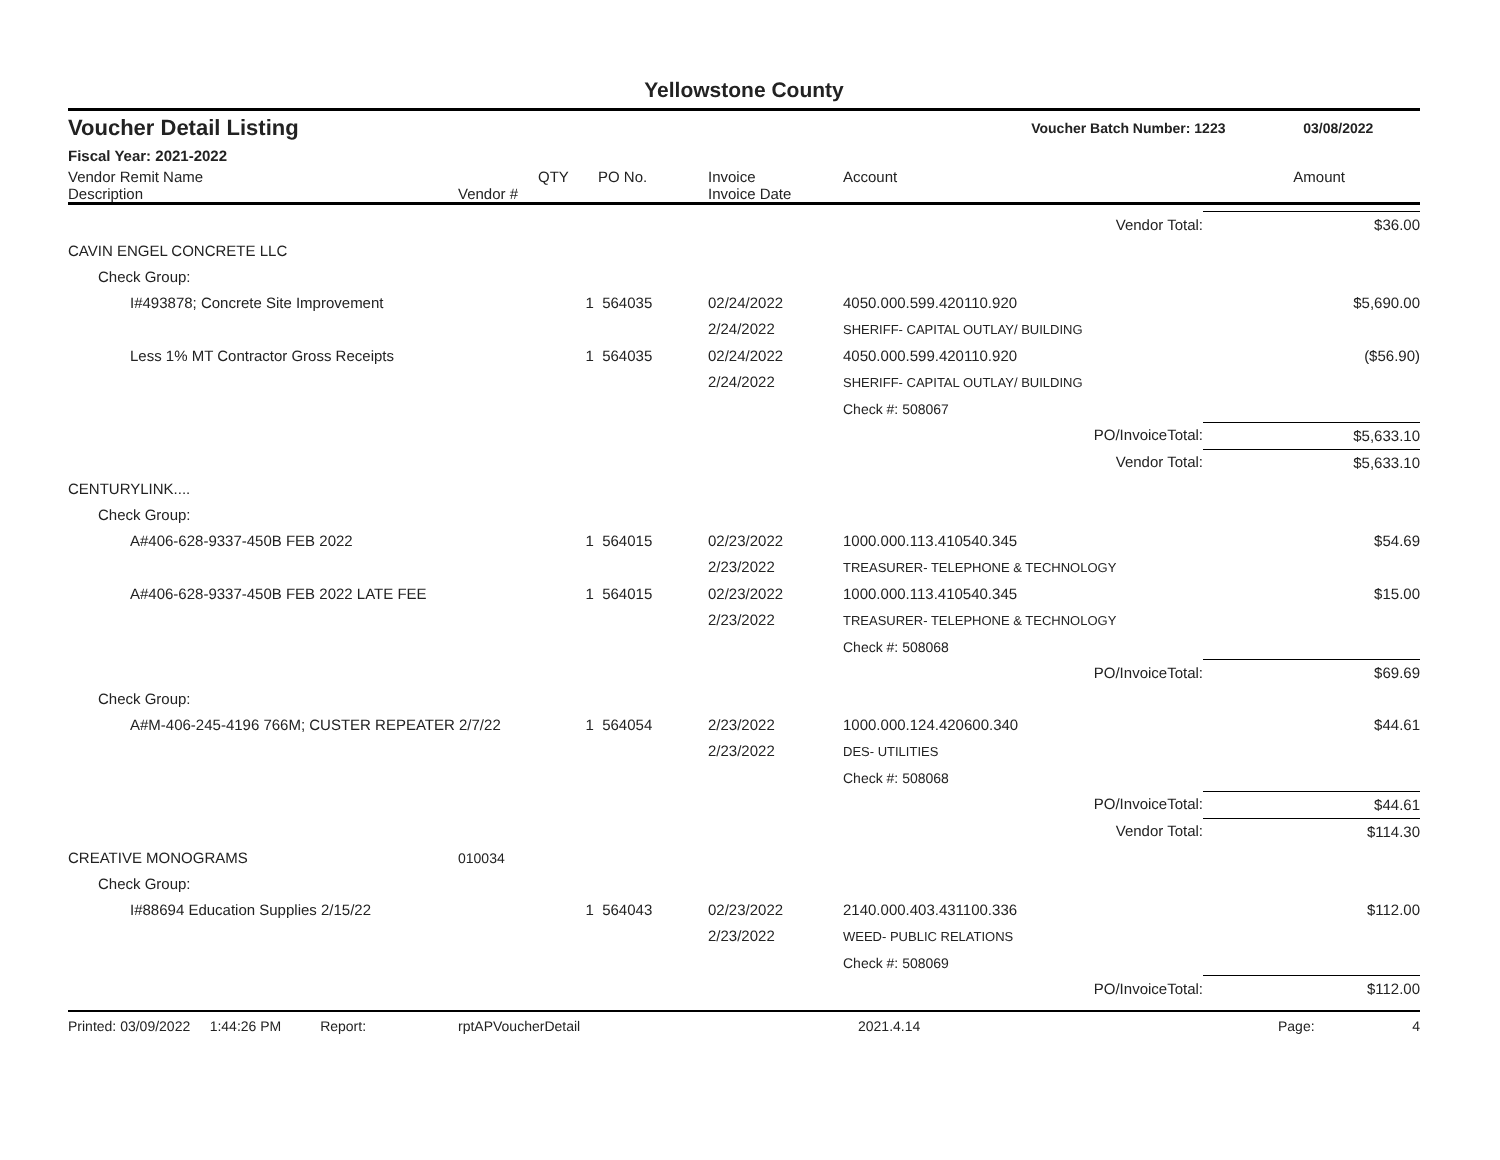Yellowstone County
Voucher Detail Listing Voucher Batch Number: 1223 03/08/2022
Fiscal Year: 2021-2022
| Vendor Remit Name Description | Vendor # | QTY | PO No. | Invoice Invoice Date | Account | Amount |
| --- | --- | --- | --- | --- | --- | --- |
| Vendor Total: | | | | | | $36.00 |
| CAVIN ENGEL CONCRETE LLC | | | | | | |
| Check Group: | | | | | | |
| I#493878; Concrete Site Improvement | | 1 | 564035 | 02/24/2022 2/24/2022 | 4050.000.599.420110.920 SHERIFF- CAPITAL OUTLAY/ BUILDING | $5,690.00 |
| Less 1% MT Contractor Gross Receipts | | 1 | 564035 | 02/24/2022 2/24/2022 | 4050.000.599.420110.920 SHERIFF- CAPITAL OUTLAY/ BUILDING | ($56.90) |
| | | | | | Check #: 508067 | |
| PO/InvoiceTotal: | | | | | | $5,633.10 |
| Vendor Total: | | | | | | $5,633.10 |
| CENTURYLINK.... | | | | | | |
| Check Group: | | | | | | |
| A#406-628-9337-450B FEB 2022 | | 1 | 564015 | 02/23/2022 2/23/2022 | 1000.000.113.410540.345 TREASURER- TELEPHONE & TECHNOLOGY | $54.69 |
| A#406-628-9337-450B FEB 2022 LATE FEE | | 1 | 564015 | 02/23/2022 2/23/2022 | 1000.000.113.410540.345 TREASURER- TELEPHONE & TECHNOLOGY | $15.00 |
| | | | | | Check #: 508068 | |
| PO/InvoiceTotal: | | | | | | $69.69 |
| Check Group: | | | | | | |
| A#M-406-245-4196 766M; CUSTER REPEATER 2/7/22 | | 1 | 564054 | 2/23/2022 2/23/2022 | 1000.000.124.420600.340 DES- UTILITIES | $44.61 |
| | | | | | Check #: 508068 | |
| PO/InvoiceTotal: | | | | | | $44.61 |
| Vendor Total: | | | | | | $114.30 |
| CREATIVE MONOGRAMS | 010034 | | | | | |
| Check Group: | | | | | | |
| I#88694 Education Supplies 2/15/22 | | 1 | 564043 | 02/23/2022 2/23/2022 | 2140.000.403.431100.336 WEED- PUBLIC RELATIONS | $112.00 |
| | | | | | Check #: 508069 | |
| PO/InvoiceTotal: | | | | | | $112.00 |
Printed: 03/09/2022 1:44:26 PM Report: rptAPVoucherDetail 2021.4.14 Page: 4